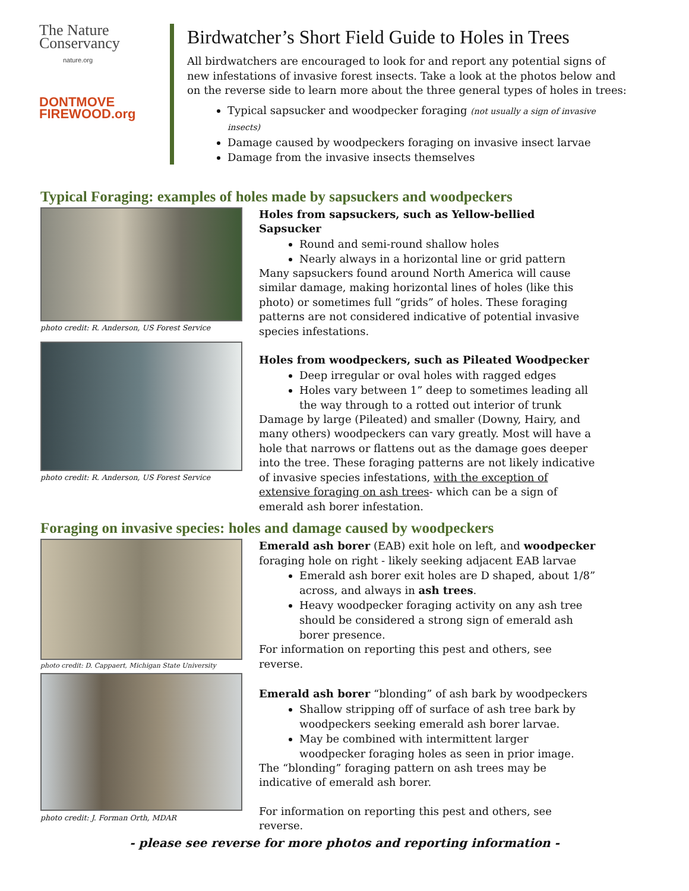The Nature
Conservancy
nature.org
DONTMOVE
FIREWOOD.org
Birdwatcher’s Short Field Guide to Holes in Trees
All birdwatchers are encouraged to look for and report any potential signs of new infestations of invasive forest insects. Take a look at the photos below and on the reverse side to learn more about the three general types of holes in trees:
Typical sapsucker and woodpecker foraging (not usually a sign of invasive insects)
Damage caused by woodpeckers foraging on invasive insect larvae
Damage from the invasive insects themselves
Typical Foraging: examples of holes made by sapsuckers and woodpeckers
photo credit: R. Anderson, US Forest Service
photo credit: R. Anderson, US Forest Service
Holes from sapsuckers, such as Yellow-bellied Sapsucker
Round and semi-round shallow holes
Nearly always in a horizontal line or grid pattern
Many sapsuckers found around North America will cause similar damage, making horizontal lines of holes (like this photo) or sometimes full “grids” of holes. These foraging patterns are not considered indicative of potential invasive species infestations.
Holes from woodpeckers, such as Pileated Woodpecker
Deep irregular or oval holes with ragged edges
Holes vary between 1” deep to sometimes leading all the way through to a rotted out interior of trunk
Damage by large (Pileated) and smaller (Downy, Hairy, and many others) woodpeckers can vary greatly. Most will have a hole that narrows or flattens out as the damage goes deeper into the tree. These foraging patterns are not likely indicative of invasive species infestations, with the exception of extensive foraging on ash trees- which can be a sign of emerald ash borer infestation.
Foraging on invasive species: holes and damage caused by woodpeckers
photo credit: D. Cappaert, Michigan State University
photo credit: J. Forman Orth, MDAR
Emerald ash borer (EAB) exit hole on left, and woodpecker foraging hole on right - likely seeking adjacent EAB larvae
Emerald ash borer exit holes are D shaped, about 1/8” across, and always in ash trees.
Heavy woodpecker foraging activity on any ash tree should be considered a strong sign of emerald ash borer presence.
For information on reporting this pest and others, see reverse.
Emerald ash borer “blonding” of ash bark by woodpeckers
Shallow stripping off of surface of ash tree bark by woodpeckers seeking emerald ash borer larvae.
May be combined with intermittent larger woodpecker foraging holes as seen in prior image.
The “blonding” foraging pattern on ash trees may be indicative of emerald ash borer.
For information on reporting this pest and others, see reverse.
- please see reverse for more photos and reporting information -